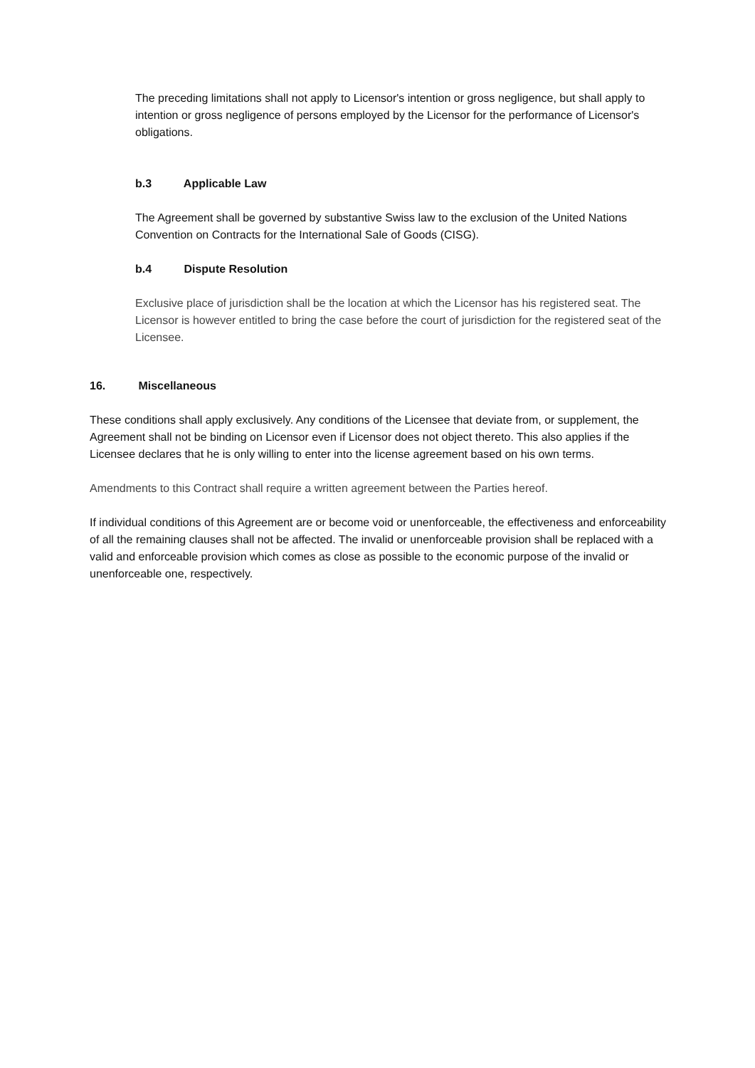The preceding limitations shall not apply to Licensor's intention or gross negligence, but shall apply to intention or gross negligence of persons employed by the Licensor for the performance of Licensor's obligations.
b.3 Applicable Law
The Agreement shall be governed by substantive Swiss law to the exclusion of the United Nations Convention on Contracts for the International Sale of Goods (CISG).
b.4 Dispute Resolution
Exclusive place of jurisdiction shall be the location at which the Licensor has his registered seat. The Licensor is however entitled to bring the case before the court of jurisdiction for the registered seat of the Licensee.
16. Miscellaneous
These conditions shall apply exclusively. Any conditions of the Licensee that deviate from, or supplement, the Agreement shall not be binding on Licensor even if Licensor does not object thereto. This also applies if the Licensee declares that he is only willing to enter into the license agreement based on his own terms.
Amendments to this Contract shall require a written agreement between the Parties hereof.
If individual conditions of this Agreement are or become void or unenforceable, the effectiveness and enforceability of all the remaining clauses shall not be affected. The invalid or unenforceable provision shall be replaced with a valid and enforceable provision which comes as close as possible to the economic purpose of the invalid or unenforceable one, respectively.